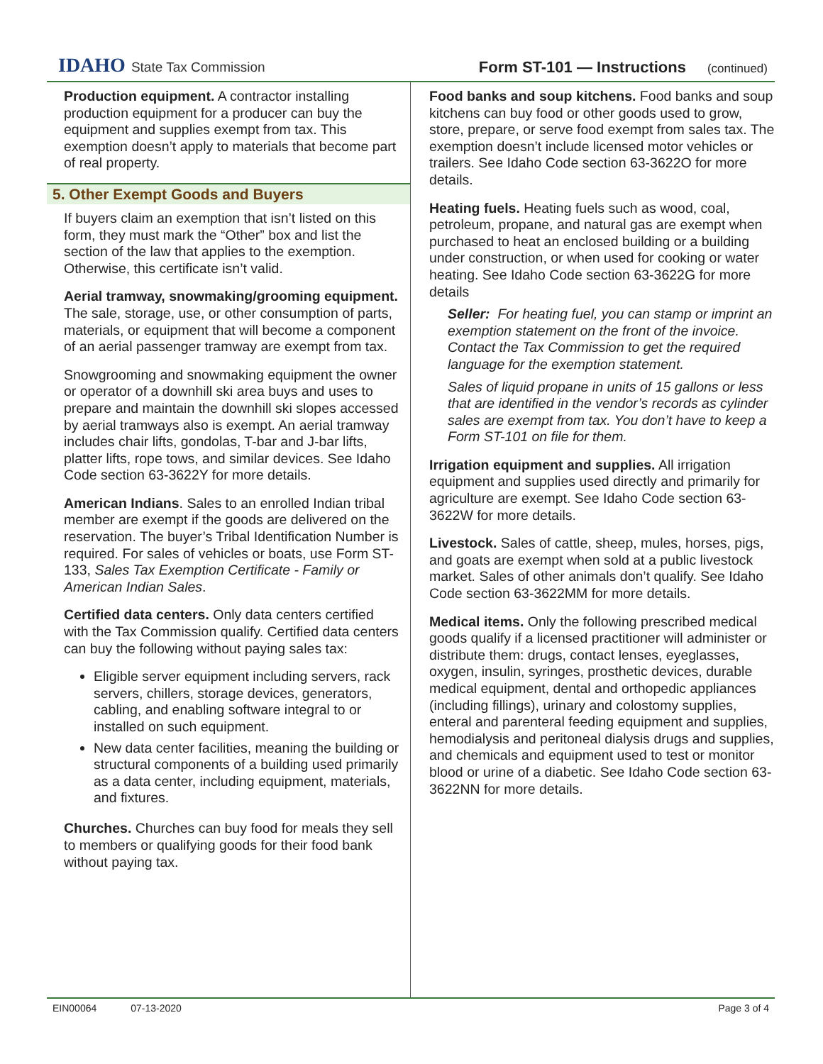IDAHO State Tax Commission
Form ST-101 — Instructions (continued)
Production equipment. A contractor installing production equipment for a producer can buy the equipment and supplies exempt from tax. This exemption doesn’t apply to materials that become part of real property.
5. Other Exempt Goods and Buyers
If buyers claim an exemption that isn’t listed on this form, they must mark the “Other” box and list the section of the law that applies to the exemption. Otherwise, this certificate isn’t valid.
Aerial tramway, snowmaking/grooming equipment. The sale, storage, use, or other consumption of parts, materials, or equipment that will become a component of an aerial passenger tramway are exempt from tax.
Snowgrooming and snowmaking equipment the owner or operator of a downhill ski area buys and uses to prepare and maintain the downhill ski slopes accessed by aerial tramways also is exempt. An aerial tramway includes chair lifts, gondolas, T-bar and J-bar lifts, platter lifts, rope tows, and similar devices. See Idaho Code section 63-3622Y for more details.
American Indians. Sales to an enrolled Indian tribal member are exempt if the goods are delivered on the reservation. The buyer’s Tribal Identification Number is required. For sales of vehicles or boats, use Form ST-133, Sales Tax Exemption Certificate - Family or American Indian Sales.
Certified data centers. Only data centers certified with the Tax Commission qualify. Certified data centers can buy the following without paying sales tax:
Eligible server equipment including servers, rack servers, chillers, storage devices, generators, cabling, and enabling software integral to or installed on such equipment.
New data center facilities, meaning the building or structural components of a building used primarily as a data center, including equipment, materials, and fixtures.
Churches. Churches can buy food for meals they sell to members or qualifying goods for their food bank without paying tax.
Food banks and soup kitchens. Food banks and soup kitchens can buy food or other goods used to grow, store, prepare, or serve food exempt from sales tax. The exemption doesn’t include licensed motor vehicles or trailers. See Idaho Code section 63-3622O for more details.
Heating fuels. Heating fuels such as wood, coal, petroleum, propane, and natural gas are exempt when purchased to heat an enclosed building or a building under construction, or when used for cooking or water heating. See Idaho Code section 63-3622G for more details
Seller: For heating fuel, you can stamp or imprint an exemption statement on the front of the invoice. Contact the Tax Commission to get the required language for the exemption statement.
Sales of liquid propane in units of 15 gallons or less that are identified in the vendor’s records as cylinder sales are exempt from tax. You don’t have to keep a Form ST-101 on file for them.
Irrigation equipment and supplies. All irrigation equipment and supplies used directly and primarily for agriculture are exempt. See Idaho Code section 63-3622W for more details.
Livestock. Sales of cattle, sheep, mules, horses, pigs, and goats are exempt when sold at a public livestock market. Sales of other animals don’t qualify. See Idaho Code section 63-3622MM for more details.
Medical items. Only the following prescribed medical goods qualify if a licensed practitioner will administer or distribute them: drugs, contact lenses, eyeglasses, oxygen, insulin, syringes, prosthetic devices, durable medical equipment, dental and orthopedic appliances (including fillings), urinary and colostomy supplies, enteral and parenteral feeding equipment and supplies, hemodialysis and peritoneal dialysis drugs and supplies, and chemicals and equipment used to test or monitor blood or urine of a diabetic. See Idaho Code section 63-3622NN for more details.
EIN00064 07-13-2020 Page 3 of 4